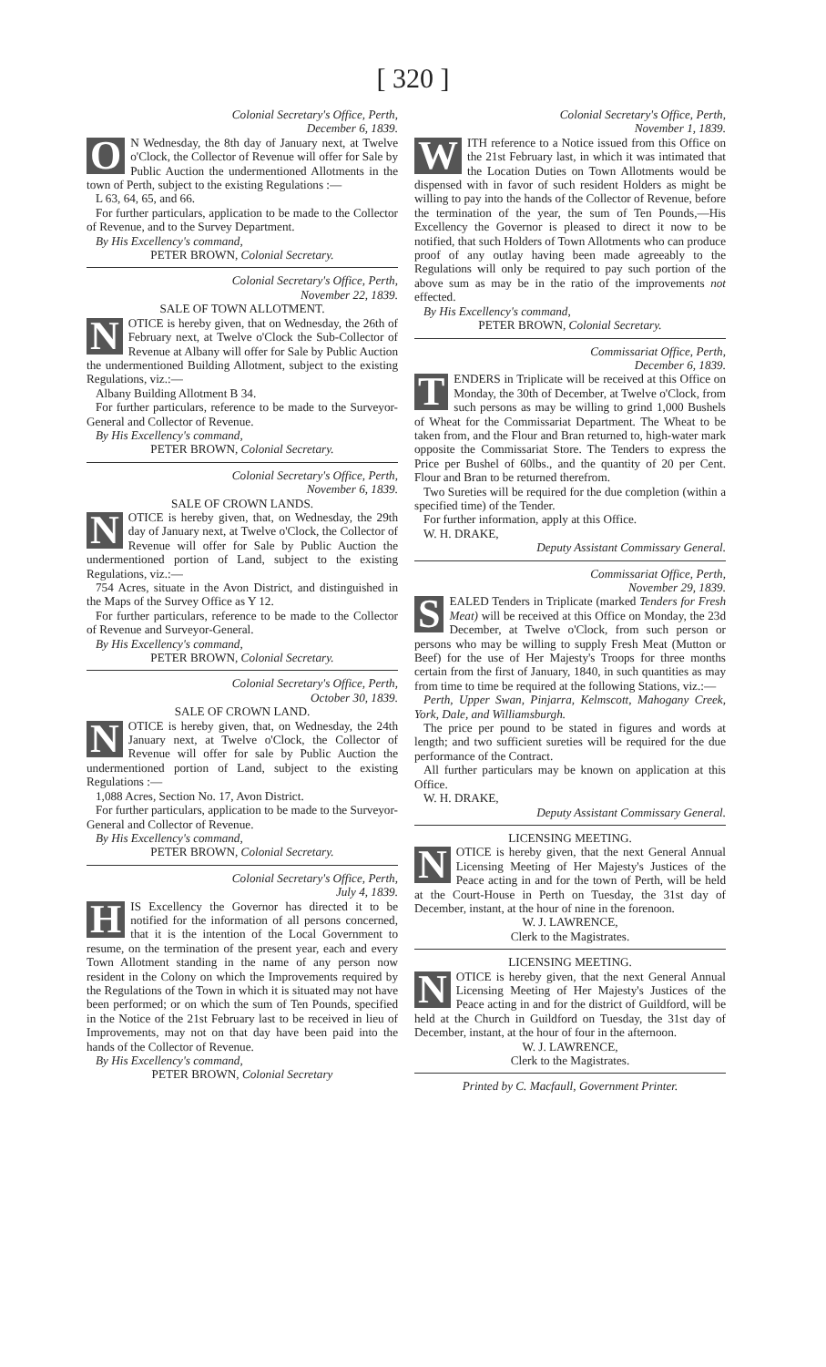[ 320 ]
Colonial Secretary's Office, Perth,
December 6, 1839.
ON Wednesday, the 8th day of January next, at Twelve o'Clock, the Collector of Revenue will offer for Sale by Public Auction the undermentioned Allotments in the town of Perth, subject to the existing Regulations :—
L 63, 64, 65, and 66.
For further particulars, application to be made to the Collector of Revenue, and to the Survey Department.
By His Excellency's command,
PETER BROWN, Colonial Secretary.
Colonial Secretary's Office, Perth,
November 22, 1839.
SALE OF TOWN ALLOTMENT.
NOTICE is hereby given, that on Wednesday, the 26th of February next, at Twelve o'Clock the Sub-Collector of Revenue at Albany will offer for Sale by Public Auction the undermentioned Building Allotment, subject to the existing Regulations, viz.:—
Albany Building Allotment B 34.
For further particulars, reference to be made to the Surveyor-General and Collector of Revenue.
By His Excellency's command,
PETER BROWN, Colonial Secretary.
Colonial Secretary's Office, Perth,
November 6, 1839.
SALE OF CROWN LANDS.
NOTICE is hereby given, that, on Wednesday, the 29th day of January next, at Twelve o'Clock, the Collector of Revenue will offer for Sale by Public Auction the undermentioned portion of Land, subject to the existing Regulations, viz.:—
754 Acres, situate in the Avon District, and distinguished in the Maps of the Survey Office as Y 12.
For further particulars, reference to be made to the Collector of Revenue and Surveyor-General.
By His Excellency's command,
PETER BROWN, Colonial Secretary.
Colonial Secretary's Office, Perth,
October 30, 1839.
SALE OF CROWN LAND.
NOTICE is hereby given, that, on Wednesday, the 24th January next, at Twelve o'Clock, the Collector of Revenue will offer for sale by Public Auction the undermentioned portion of Land, subject to the existing Regulations :—
1,088 Acres, Section No. 17, Avon District.
For further particulars, application to be made to the Surveyor-General and Collector of Revenue.
By His Excellency's command,
PETER BROWN, Colonial Secretary.
Colonial Secretary's Office, Perth,
July 4, 1839.
HIS Excellency the Governor has directed it to be notified for the information of all persons concerned, that it is the intention of the Local Government to resume, on the termination of the present year, each and every Town Allotment standing in the name of any person now resident in the Colony on which the Improvements required by the Regulations of the Town in which it is situated may not have been performed; or on which the sum of Ten Pounds, specified in the Notice of the 21st February last to be received in lieu of Improvements, may not on that day have been paid into the hands of the Collector of Revenue.
By His Excellency's command,
PETER BROWN, Colonial Secretary
Colonial Secretary's Office, Perth,
November 1, 1839.
WITH reference to a Notice issued from this Office on the 21st February last, in which it was intimated that the Location Duties on Town Allotments would be dispensed with in favor of such resident Holders as might be willing to pay into the hands of the Collector of Revenue, before the termination of the year, the sum of Ten Pounds,—His Excellency the Governor is pleased to direct it now to be notified, that such Holders of Town Allotments who can produce proof of any outlay having been made agreeably to the Regulations will only be required to pay such portion of the above sum as may be in the ratio of the improvements not effected.
By His Excellency's command,
PETER BROWN, Colonial Secretary.
Commissariat Office, Perth,
December 6, 1839.
TENDERS in Triplicate will be received at this Office on Monday, the 30th of December, at Twelve o'Clock, from such persons as may be willing to grind 1,000 Bushels of Wheat for the Commissariat Department. The Wheat to be taken from, and the Flour and Bran returned to, high-water mark opposite the Commissariat Store. The Tenders to express the Price per Bushel of 60lbs., and the quantity of 20 per Cent. Flour and Bran to be returned therefrom.
Two Sureties will be required for the due completion (within a specified time) of the Tender.
For further information, apply at this Office.
W. H. DRAKE,
Deputy Assistant Commissary General.
Commissariat Office, Perth,
November 29, 1839.
SEALED Tenders in Triplicate (marked Tenders for Fresh Meat) will be received at this Office on Monday, the 23d December, at Twelve o'Clock, from such person or persons who may be willing to supply Fresh Meat (Mutton or Beef) for the use of Her Majesty's Troops for three months certain from the first of January, 1840, in such quantities as may from time to time be required at the following Stations, viz.:—
Perth, Upper Swan, Pinjarra, Kelmscott, Mahogany Creek, York, Dale, and Williamsburgh.
The price per pound to be stated in figures and words at length; and two sufficient sureties will be required for the due performance of the Contract.
All further particulars may be known on application at this Office.
W. H. DRAKE,
Deputy Assistant Commissary General.
LICENSING MEETING.
NOTICE is hereby given, that the next General Annual Licensing Meeting of Her Majesty's Justices of the Peace acting in and for the town of Perth, will be held at the Court-House in Perth on Tuesday, the 31st day of December, instant, at the hour of nine in the forenoon.
W. J. LAWRENCE,
Clerk to the Magistrates.
LICENSING MEETING.
NOTICE is hereby given, that the next General Annual Licensing Meeting of Her Majesty's Justices of the Peace acting in and for the district of Guildford, will be held at the Church in Guildford on Tuesday, the 31st day of December, instant, at the hour of four in the afternoon.
W. J. LAWRENCE,
Clerk to the Magistrates.
Printed by C. Macfaull, Government Printer.